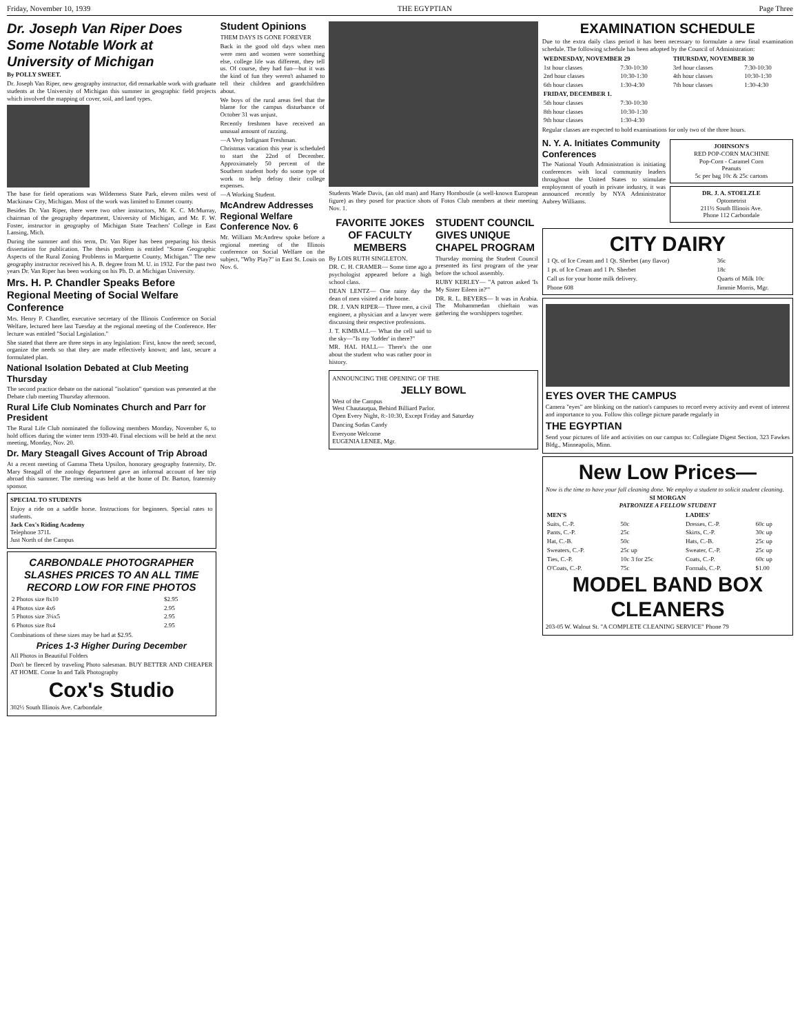Friday, November 10, 1939 THE EGYPTIAN Page Three
Dr. Joseph Van Riper Does Some Notable Work at University of Michigan
By POLLY SWEET.
Dr. Joseph Van Riper, new geography instructor, did remarkable work with graduate students at the University of Michigan this summer in geographic field projects which involved the mapping of cover, soil, and land types.
The base for field operations was Wilderness State Park, eleven miles west of Mackinaw City, Michigan. Most of the work was limited to Emmet county.
Besides Dr. Van Riper, there were two other instructors, Mr. K. C. McMurray, chairman of the geography department, University of Michigan, and Mr. F. W. Foster, instructor in geography of Michigan State Teachers' College in East Lansing, Mich.
During the summer and this term, Dr. Van Riper has been preparing his thesis dissertation for publication. The thesis problem is entitled "Some Geographic Aspects of the Rural Zoning Problems in Marquette County, Michigan." The new geography instructor received his A. B. degree from M. U. in 1932. For the past two years Dr. Van Riper has been working on his Ph. D. at Michigan University.
Mrs. H. P. Chandler Speaks Before Regional Meeting of Social Welfare Conference
Mrs. Henry P. Chandler, executive secretary of the Illinois Conference on Social Welfare, lectured here last Tuesday at the regional meeting of the Conference. Her lecture was entitled "Social Legislation."
She stated that there are three steps in any legislation: First, know the need; second, organize the needs so that they are made effectively known; and last, secure a formulated plan.
National Isolation Debated at Club Meeting Thursday
The second practice debate on the national "isolation" question was presented at the Debate club meeting Thursday afternoon.
Rural Life Club Nominates Church and Parr for President
The Rural Life Club nominated the following members Monday, November 6, to hold offices during the winter term 1939-40. Final elections will be held at the next meeting, Monday, Nov. 20.
Dr. Mary Steagall Gives Account of Trip Abroad
At a recent meeting of Gamma Theta Upsilon, honorary geography fraternity, Dr. Mary Steagall of the zoology department gave an informal account of her trip abroad this summer. The meeting was held at the home of Dr. Barton, fraternity sponsor.
SPECIAL TO STUDENTS
Enjoy a ride on a saddle horse. Instructions for beginners. Special rates to students.
Jack Cox's Riding Academy
Telephone 371L
Just North of the Campus
CARBONDALE PHOTOGRAPHER SLASHES PRICES TO AN ALL TIME RECORD LOW FOR FINE PHOTOS
| 2 Photos size 8x10 | $2.95 |
| 4 Photos size 4x6 | 2.95 |
| 5 Photos size 3¼x5 | 2.95 |
| 6 Photos size 8x4 | 2.95 |
Combinations of these sizes may be had at $2.95.
Prices 1-3 Higher During December
All Photos in Beautiful Folders
Don't be fleeced by traveling Photo salesman. BUY BETTER AND CHEAPER AT HOME. Come In and Talk Photography
Cox's Studio
302½ South Illinois Ave. Carbondale
Student Opinions
THEM DAYS IS GONE FOREVER
Back in the good old days when men were men and women were something else, college life was different, they tell us. Of course, they had fun—but it was the kind of fun they weren't ashamed to tell their children and grandchildren about.
We boys of the rural areas feel that the blame for the campus disturbance of October 31 was unjust.
Recently freshmen have received an unusual amount of razzing.
—A Very Indignant Freshman.
Christmas vacation this year is scheduled to start the 22nd of December. Approximately 50 percent of the Southern student body do some type of work to help defray their college expenses.
—A Working Student.
McAndrew Addresses Regional Welfare Conference Nov. 6
Mr. William McAndrew spoke before a regional meeting of the Illinois conference on Social Welfare on the subject, "Why Play?" in East St. Louis on Nov. 6.
Students Wade Davis, (an old man) and Harry Hornbostle (a well-known European figure) as they posed for practice shots of Fotos Club members at their meeting Nov. 1.
FAVORITE JOKES OF FACULTY MEMBERS
By LOIS RUTH SINGLETON.
DR. C. H. CRAMER— Some time ago a psychologist appeared before a high school class.
DEAN LENTZ— One rainy day the dean of men visited a ride home.
DR. J. VAN RIPER— Three men, a civil engineer, a physician and a lawyer were discussing their respective professions.
J. T. KIMBALL— What the cell said to the sky—"Is my 'fodder' in there?"
MR. HAL HALL— There's the one about the student who was rather poor in history.
STUDENT COUNCIL GIVES UNIQUE CHAPEL PROGRAM
Thursday morning the Student Council presented its first program of the year before the school assembly.
RUBY KERLEY— "A patron asked 'Is My Sister Eileen in?'"
DR. R. L. BEYERS— It was in Arabia. The Mohammedan chieftain was gathering the worshippers together.
ANNOUNCING THE OPENING OF THE
JELLY BOWL
West of the Campus
West Chautauqua, Behind Billiard Parlor.
Open Every Night, 8:-10:30, Except Friday and Saturday
Dancing Sodas Candy
Everyone Welcome
EUGENIA LENEE, Mgr.
EXAMINATION SCHEDULE
Due to the extra daily class period it has been necessary to formulate a new final examination schedule. The following schedule has been adopted by the Council of Administration:
| WEDNESDAY, NOVEMBER 29 | | THURSDAY, NOVEMBER 30 | |
| --- | --- | --- | --- |
| 1st hour classes | 7:30-10:30 | 3rd hour classes | 7:30-10:30 |
| 2nd hour classes | 10:30-1:30 | 4th hour classes | 10:30-1:30 |
| 6th hour classes | 1:30-4:30 | 7th hour classes | 1:30-4:30 |
| FRIDAY, DECEMBER 1. | | | |
| 5th hour classes | 7:30-10:30 | | |
| 8th hour classes | 10:30-1:30 | | |
| 9th hour classes | 1:30-4:30 | | |
Regular classes are expected to hold examinations for only two of the three hours.
N. Y. A. Initiates Community Conferences
The National Youth Administration is initiating conferences with local community leaders throughout the United States to stimulate employment of youth in private industry, it was announced recently by NYA Administrator Aubrey Williams.
JOHNSON'S
RED POP-CORN MACHINE
Pop-Corn - Caramel Corn
Peanuts
5c per bag 10c & 25c cartons
DR. J. A. STOELZLE
Optometrist
211½ South Illinois Ave.
Phone 112 Carbondale
CITY DAIRY
| 1 Qt. of Ice Cream and 1 Qt. Sherbet (any flavor) | 36c |
| 1 pt. of Ice Cream and 1 Pt. Sherbet | 18c |
| Call us for your home milk delivery. | Quarts of Milk 10c |
| Phone 608 | Jimmie Morris, Mgr. |
EYES OVER THE CAMPUS
Camera "eyes" are blinking on the nation's campuses to record every activity and event of interest and importance to you. Follow this college picture parade regularly in
THE EGYPTIAN
Send your pictures of life and activities on our campus to: Collegiate Digest Section, 323 Fawkes Bldg., Minneapolis, Minn.
New Low Prices—
Now is the time to have your fall cleaning done. We employ a student to solicit student cleaning.
SI MORGAN
PATRONIZE A FELLOW STUDENT
| MEN'S | | LADIES' | |
| --- | --- | --- | --- |
| Suits, C.-P. | 50c | Dresses, C.-P. | 60c up |
| Pants, C.-P. | 25c | Skirts, C.-P. | 30c up |
| Hat, C.-B. | 50c | Hats, C.-B. | 25c up |
| Sweaters, C.-P. | 25c up | Sweater, C.-P. | 25c up |
| Ties, C.-P. | 10c 3 for 25c | Coats, C.-P. | 60c up |
| O'Coats, C.-P. | 75c | Formals, C.-P. | $1.00 |
MODEL BAND BOX CLEANERS
203-05 W. Walnut St. "A COMPLETE CLEANING SERVICE" Phone 79